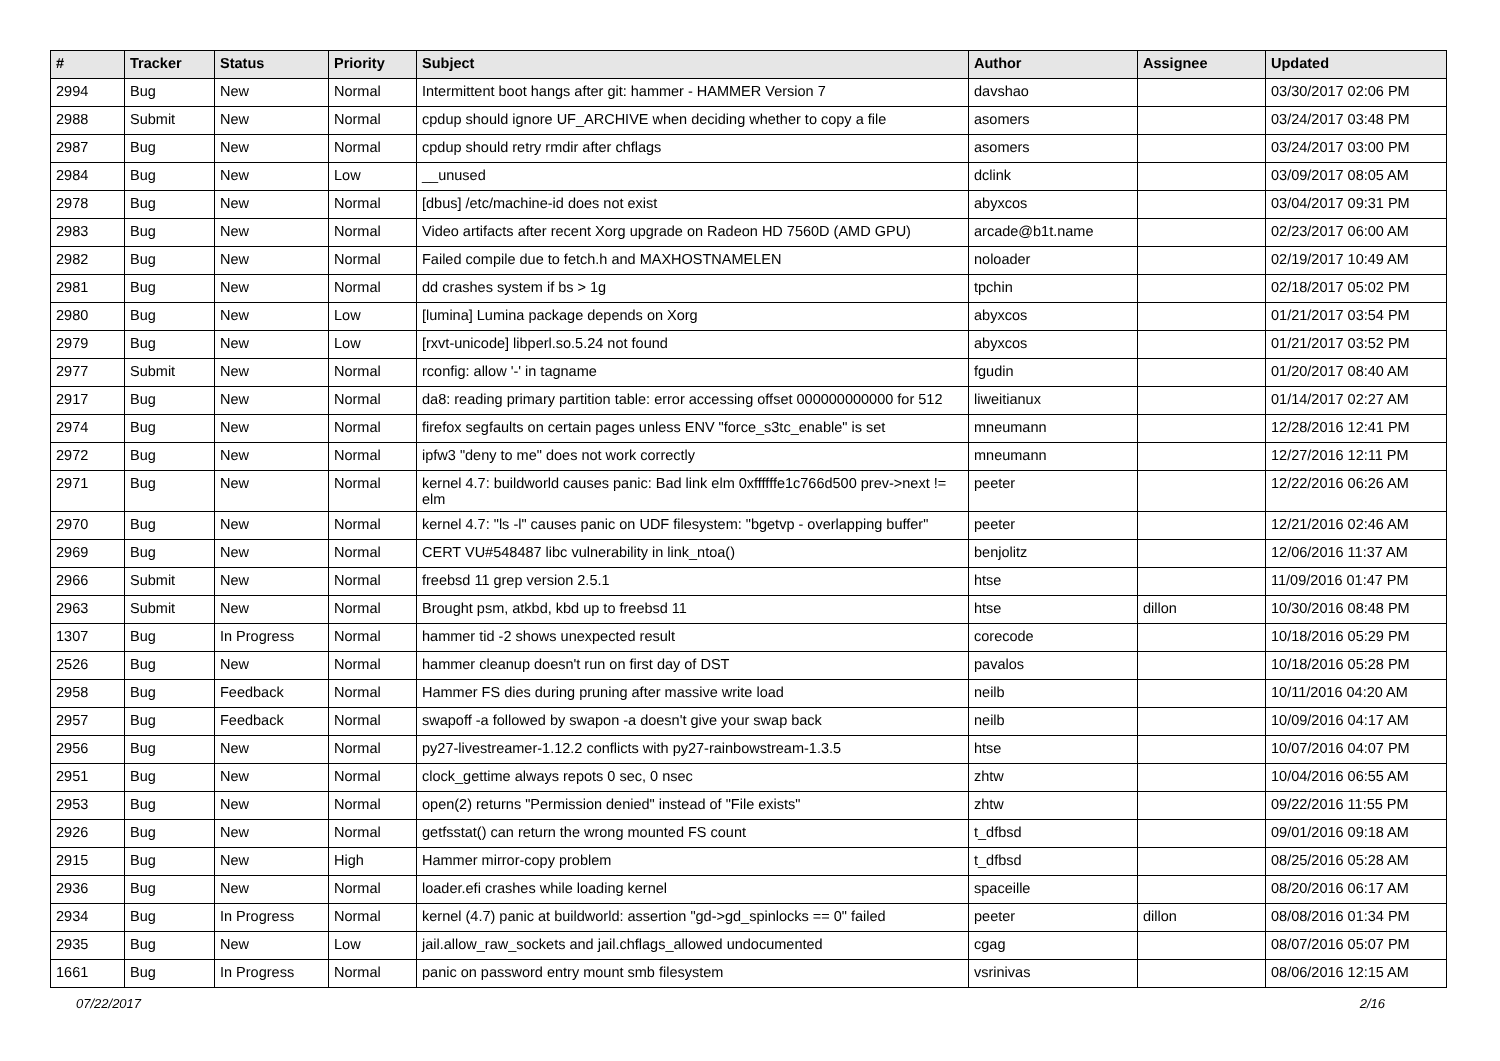| # | Tracker | Status | Priority | Subject | Author | Assignee | Updated |
| --- | --- | --- | --- | --- | --- | --- | --- |
| 2994 | Bug | New | Normal | Intermittent boot hangs after git: hammer - HAMMER Version 7 | davshao | | 03/30/2017 02:06 PM |
| 2988 | Submit | New | Normal | cpdup should ignore UF_ARCHIVE when deciding whether to copy a file | asomers | | 03/24/2017 03:48 PM |
| 2987 | Bug | New | Normal | cpdup should retry rmdir after chflags | asomers | | 03/24/2017 03:00 PM |
| 2984 | Bug | New | Low | __unused | dclink | | 03/09/2017 08:05 AM |
| 2978 | Bug | New | Normal | [dbus] /etc/machine-id does not exist | abyxcos | | 03/04/2017 09:31 PM |
| 2983 | Bug | New | Normal | Video artifacts after recent Xorg upgrade on Radeon HD 7560D (AMD GPU) | arcade@b1t.name | | 02/23/2017 06:00 AM |
| 2982 | Bug | New | Normal | Failed compile due to fetch.h and MAXHOSTNAMELEN | noloader | | 02/19/2017 10:49 AM |
| 2981 | Bug | New | Normal | dd crashes system if bs > 1g | tpchin | | 02/18/2017 05:02 PM |
| 2980 | Bug | New | Low | [lumina] Lumina package depends on Xorg | abyxcos | | 01/21/2017 03:54 PM |
| 2979 | Bug | New | Low | [rxvt-unicode] libperl.so.5.24 not found | abyxcos | | 01/21/2017 03:52 PM |
| 2977 | Submit | New | Normal | rconfig: allow '-' in tagname | fgudin | | 01/20/2017 08:40 AM |
| 2917 | Bug | New | Normal | da8: reading primary partition table: error accessing offset 000000000000 for 512 | liweitianux | | 01/14/2017 02:27 AM |
| 2974 | Bug | New | Normal | firefox segfaults on certain pages unless ENV "force_s3tc_enable" is set | mneumann | | 12/28/2016 12:41 PM |
| 2972 | Bug | New | Normal | ipfw3 "deny to me" does not work correctly | mneumann | | 12/27/2016 12:11 PM |
| 2971 | Bug | New | Normal | kernel 4.7: buildworld causes panic: Bad link elm 0xffffffe1c766d500 prev->next != elm | peeter | | 12/22/2016 06:26 AM |
| 2970 | Bug | New | Normal | kernel 4.7: "ls -l" causes panic on UDF filesystem: "bgetvp - overlapping buffer" | peeter | | 12/21/2016 02:46 AM |
| 2969 | Bug | New | Normal | CERT VU#548487 libc vulnerability in link_ntoa() | benjolitz | | 12/06/2016 11:37 AM |
| 2966 | Submit | New | Normal | freebsd 11 grep version 2.5.1 | htse | | 11/09/2016 01:47 PM |
| 2963 | Submit | New | Normal | Brought psm, atkbd, kbd up to freebsd 11 | htse | dillon | 10/30/2016 08:48 PM |
| 1307 | Bug | In Progress | Normal | hammer tid -2 shows unexpected result | corecode | | 10/18/2016 05:29 PM |
| 2526 | Bug | New | Normal | hammer cleanup doesn't run on first day of DST | pavalos | | 10/18/2016 05:28 PM |
| 2958 | Bug | Feedback | Normal | Hammer FS dies during pruning after massive write load | neilb | | 10/11/2016 04:20 AM |
| 2957 | Bug | Feedback | Normal | swapoff -a followed by swapon -a doesn't give your swap back | neilb | | 10/09/2016 04:17 AM |
| 2956 | Bug | New | Normal | py27-livestreamer-1.12.2 conflicts with py27-rainbowstream-1.3.5 | htse | | 10/07/2016 04:07 PM |
| 2951 | Bug | New | Normal | clock_gettime always repots 0 sec, 0 nsec | zhtw | | 10/04/2016 06:55 AM |
| 2953 | Bug | New | Normal | open(2) returns "Permission denied" instead of "File exists" | zhtw | | 09/22/2016 11:55 PM |
| 2926 | Bug | New | Normal | getfsstat() can return the wrong mounted FS count | t_dfbsd | | 09/01/2016 09:18 AM |
| 2915 | Bug | New | High | Hammer mirror-copy problem | t_dfbsd | | 08/25/2016 05:28 AM |
| 2936 | Bug | New | Normal | loader.efi crashes while loading kernel | spaceille | | 08/20/2016 06:17 AM |
| 2934 | Bug | In Progress | Normal | kernel (4.7) panic at buildworld: assertion "gd->gd_spinlocks == 0" failed | peeter | dillon | 08/08/2016 01:34 PM |
| 2935 | Bug | New | Low | jail.allow_raw_sockets and jail.chflags_allowed undocumented | cgag | | 08/07/2016 05:07 PM |
| 1661 | Bug | In Progress | Normal | panic on password entry mount smb filesystem | vsrinivas | | 08/06/2016 12:15 AM |
07/22/2017 2/16